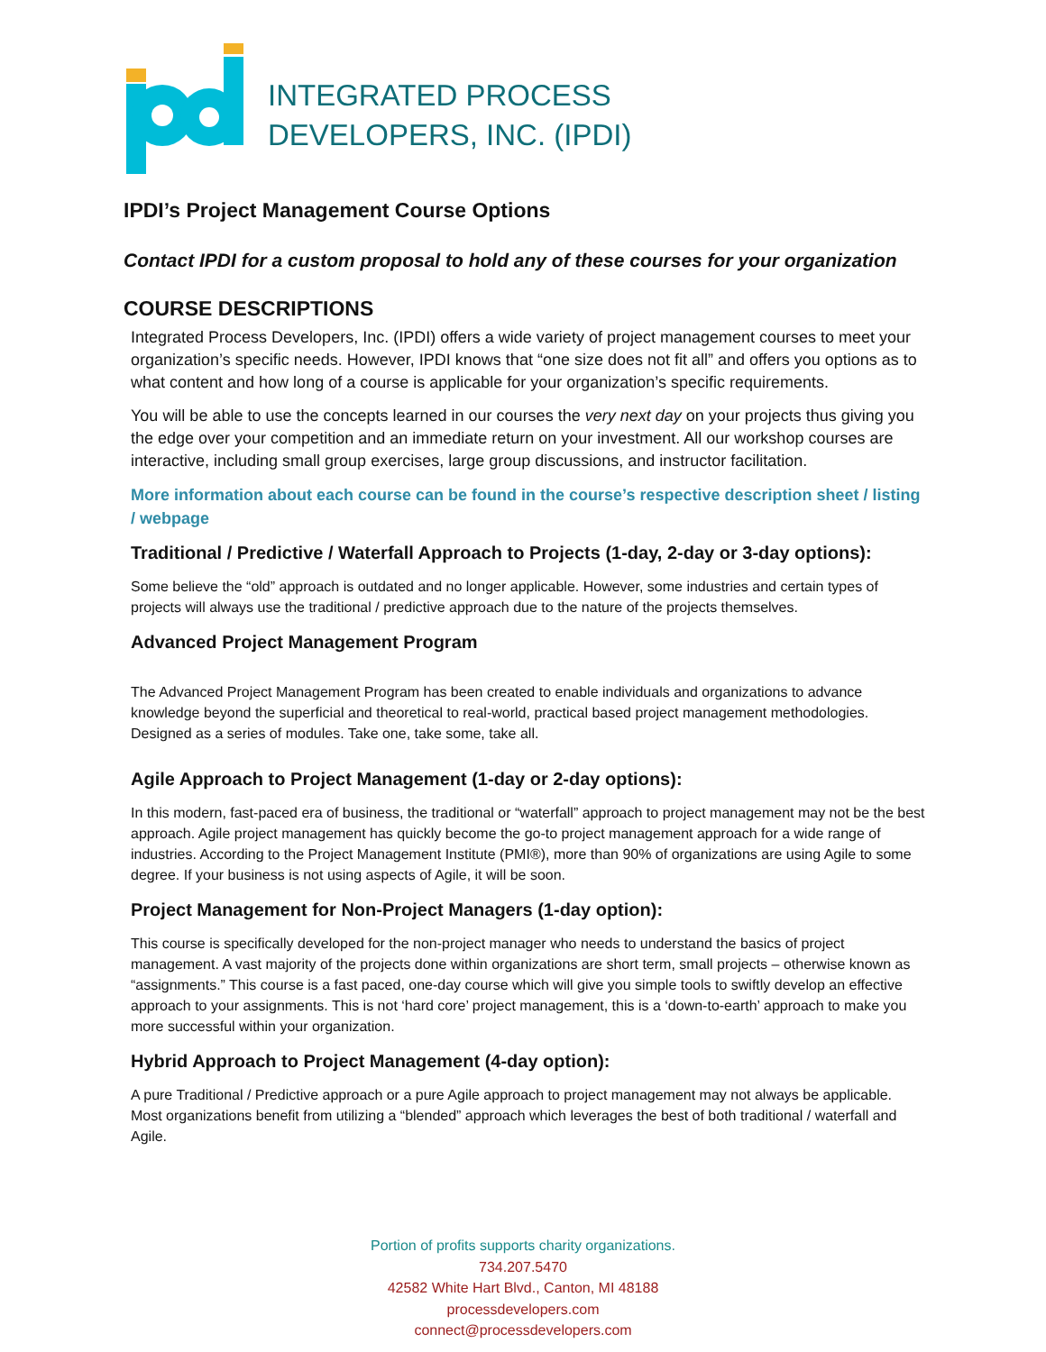INTEGRATED PROCESS
DEVELOPERS, INC. (IPDI)
IPDI’s Project Management Course Options
Contact IPDI for a custom proposal to hold any of these courses for your organization
COURSE DESCRIPTIONS
Integrated Process Developers, Inc. (IPDI) offers a wide variety of project management courses to meet your organization’s specific needs. However, IPDI knows that “one size does not fit all” and offers you options as to what content and how long of a course is applicable for your organization’s specific requirements.
You will be able to use the concepts learned in our courses the very next day on your projects thus giving you the edge over your competition and an immediate return on your investment. All our workshop courses are interactive, including small group exercises, large group discussions, and instructor facilitation.
More information about each course can be found in the course’s respective description sheet / listing / webpage
Traditional / Predictive / Waterfall Approach to Projects (1-day, 2-day or 3-day options):
Some believe the “old” approach is outdated and no longer applicable. However, some industries and certain types of projects will always use the traditional / predictive approach due to the nature of the projects themselves.
Advanced Project Management Program
The Advanced Project Management Program has been created to enable individuals and organizations to advance knowledge beyond the superficial and theoretical to real-world, practical based project management methodologies. Designed as a series of modules. Take one, take some, take all.
Agile Approach to Project Management (1-day or 2-day options):
In this modern, fast-paced era of business, the traditional or “waterfall” approach to project management may not be the best approach. Agile project management has quickly become the go-to project management approach for a wide range of industries. According to the Project Management Institute (PMI®), more than 90% of organizations are using Agile to some degree. If your business is not using aspects of Agile, it will be soon.
Project Management for Non-Project Managers (1-day option):
This course is specifically developed for the non-project manager who needs to understand the basics of project management. A vast majority of the projects done within organizations are short term, small projects – otherwise known as “assignments.” This course is a fast paced, one-day course which will give you simple tools to swiftly develop an effective approach to your assignments. This is not ‘hard core’ project management, this is a ‘down-to-earth’ approach to make you more successful within your organization.
Hybrid Approach to Project Management (4-day option):
A pure Traditional / Predictive approach or a pure Agile approach to project management may not always be applicable. Most organizations benefit from utilizing a “blended” approach which leverages the best of both traditional / waterfall and Agile.
Portion of profits supports charity organizations.
734.207.5470
42582 White Hart Blvd., Canton, MI 48188
processdevelopers.com
connect@processdevelopers.com